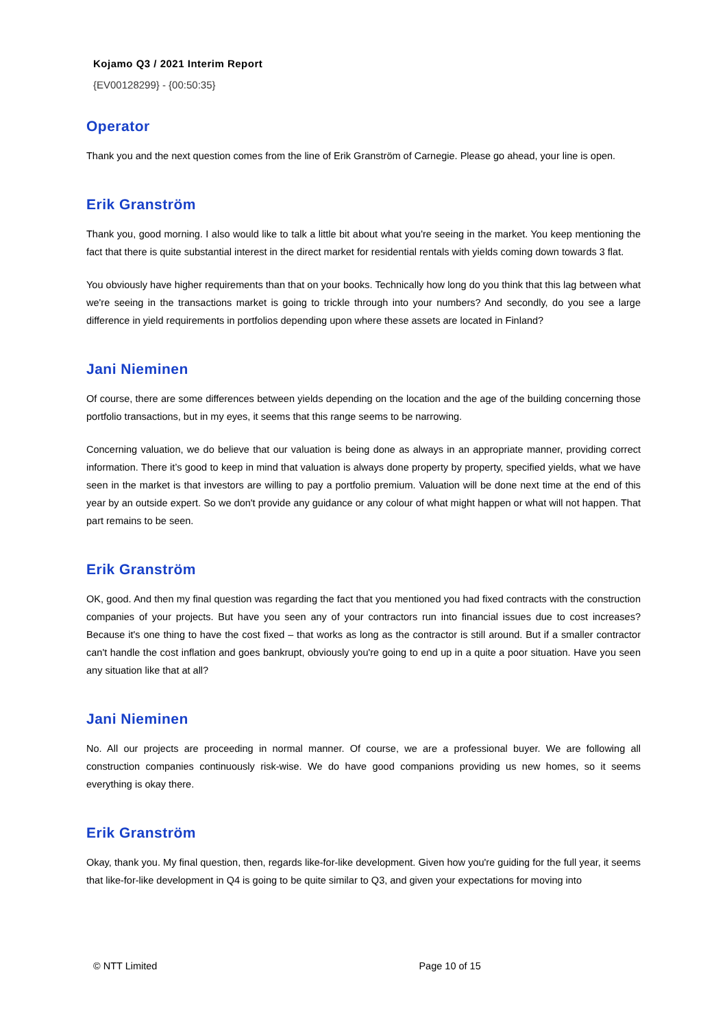Kojamo Q3 / 2021 Interim Report
{EV00128299} - {00:50:35}
Operator
Thank you and the next question comes from the line of Erik Granström of Carnegie. Please go ahead, your line is open.
Erik Granström
Thank you, good morning. I also would like to talk a little bit about what you're seeing in the market. You keep mentioning the fact that there is quite substantial interest in the direct market for residential rentals with yields coming down towards 3 flat.
You obviously have higher requirements than that on your books. Technically how long do you think that this lag between what we're seeing in the transactions market is going to trickle through into your numbers? And secondly, do you see a large difference in yield requirements in portfolios depending upon where these assets are located in Finland?
Jani Nieminen
Of course, there are some differences between yields depending on the location and the age of the building concerning those portfolio transactions, but in my eyes, it seems that this range seems to be narrowing.
Concerning valuation, we do believe that our valuation is being done as always in an appropriate manner, providing correct information. There it’s good to keep in mind that valuation is always done property by property, specified yields, what we have seen in the market is that investors are willing to pay a portfolio premium. Valuation will be done next time at the end of this year by an outside expert. So we don't provide any guidance or any colour of what might happen or what will not happen. That part remains to be seen.
Erik Granström
OK, good. And then my final question was regarding the fact that you mentioned you had fixed contracts with the construction companies of your projects. But have you seen any of your contractors run into financial issues due to cost increases? Because it's one thing to have the cost fixed – that works as long as the contractor is still around. But if a smaller contractor can't handle the cost inflation and goes bankrupt, obviously you're going to end up in a quite a poor situation. Have you seen any situation like that at all?
Jani Nieminen
No. All our projects are proceeding in normal manner. Of course, we are a professional buyer. We are following all construction companies continuously risk-wise. We do have good companions providing us new homes, so it seems everything is okay there.
Erik Granström
Okay, thank you. My final question, then, regards like-for-like development. Given how you're guiding for the full year, it seems that like-for-like development in Q4 is going to be quite similar to Q3, and given your expectations for moving into
© NTT Limited Page 10 of 15